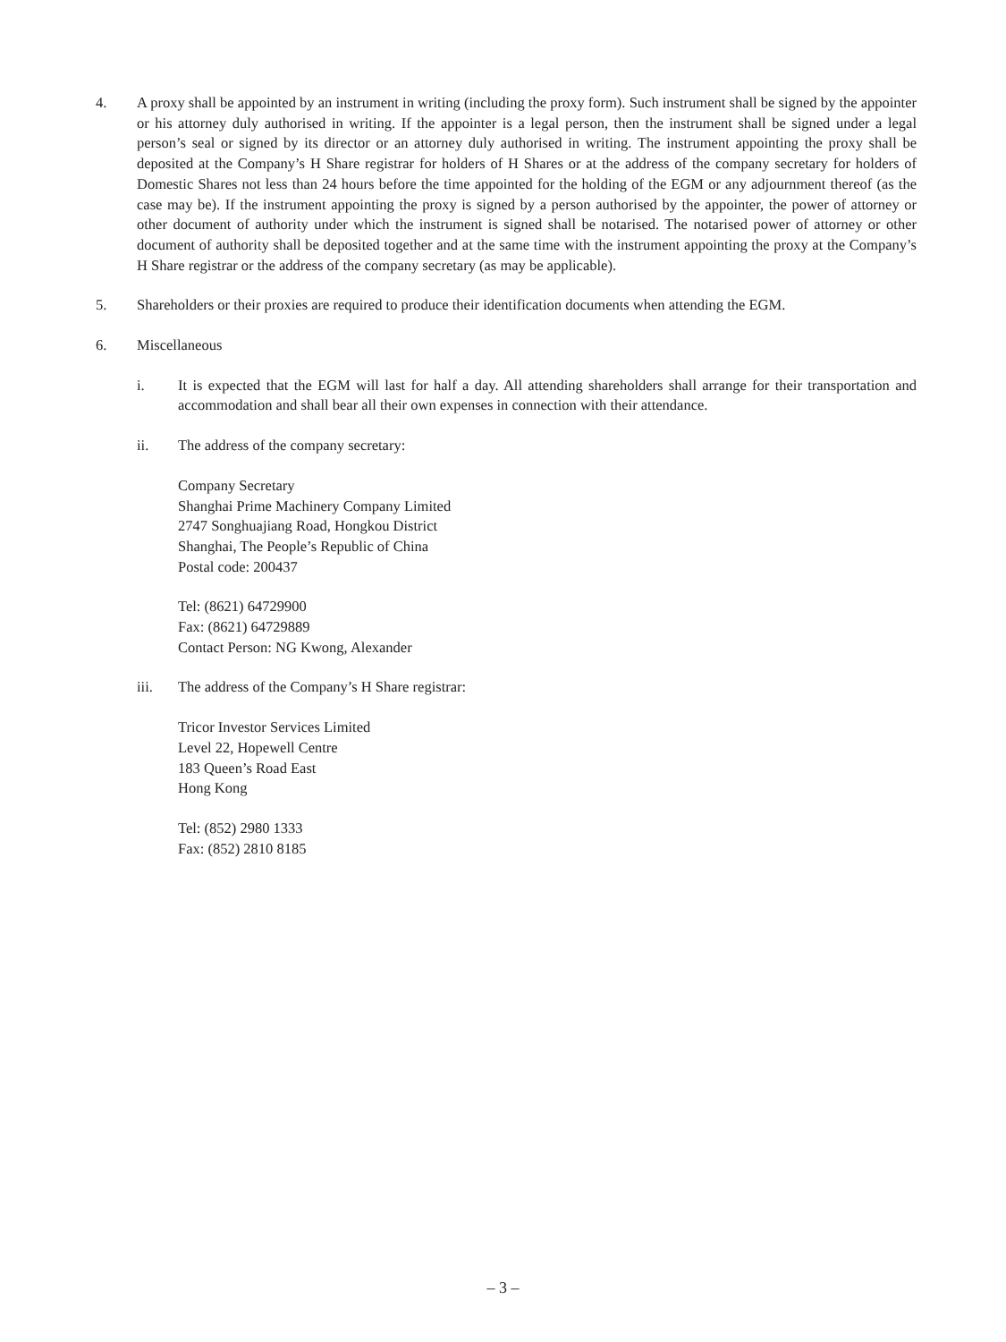4. A proxy shall be appointed by an instrument in writing (including the proxy form). Such instrument shall be signed by the appointer or his attorney duly authorised in writing. If the appointer is a legal person, then the instrument shall be signed under a legal person’s seal or signed by its director or an attorney duly authorised in writing. The instrument appointing the proxy shall be deposited at the Company’s H Share registrar for holders of H Shares or at the address of the company secretary for holders of Domestic Shares not less than 24 hours before the time appointed for the holding of the EGM or any adjournment thereof (as the case may be). If the instrument appointing the proxy is signed by a person authorised by the appointer, the power of attorney or other document of authority under which the instrument is signed shall be notarised. The notarised power of attorney or other document of authority shall be deposited together and at the same time with the instrument appointing the proxy at the Company’s H Share registrar or the address of the company secretary (as may be applicable).
5. Shareholders or their proxies are required to produce their identification documents when attending the EGM.
6. Miscellaneous
i. It is expected that the EGM will last for half a day. All attending shareholders shall arrange for their transportation and accommodation and shall bear all their own expenses in connection with their attendance.
ii. The address of the company secretary:
Company Secretary
Shanghai Prime Machinery Company Limited
2747 Songhuajiang Road, Hongkou District
Shanghai, The People’s Republic of China
Postal code: 200437
Tel: (8621) 64729900
Fax: (8621) 64729889
Contact Person: NG Kwong, Alexander
iii. The address of the Company’s H Share registrar:
Tricor Investor Services Limited
Level 22, Hopewell Centre
183 Queen’s Road East
Hong Kong
Tel: (852) 2980 1333
Fax: (852) 2810 8185
– 3 –